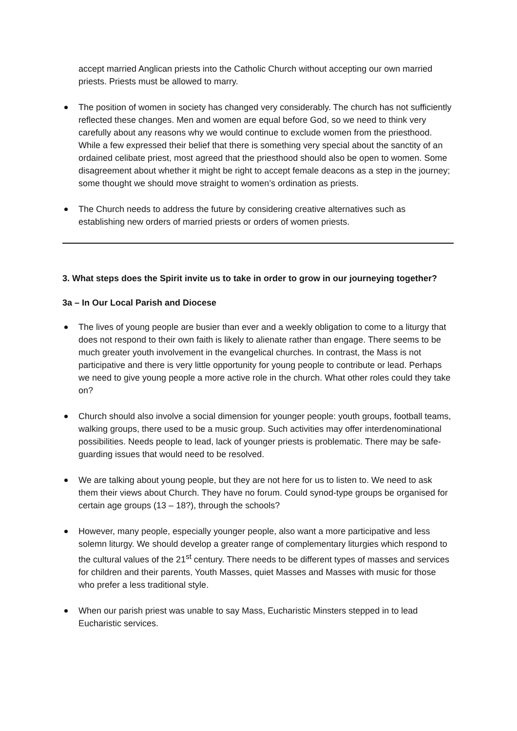accept married Anglican priests into the Catholic Church without accepting our own married priests. Priests must be allowed to marry.
The position of women in society has changed very considerably. The church has not sufficiently reflected these changes. Men and women are equal before God, so we need to think very carefully about any reasons why we would continue to exclude women from the priesthood. While a few expressed their belief that there is something very special about the sanctity of an ordained celibate priest, most agreed that the priesthood should also be open to women. Some disagreement about whether it might be right to accept female deacons as a step in the journey; some thought we should move straight to women’s ordination as priests.
The Church needs to address the future by considering creative alternatives such as establishing new orders of married priests or orders of women priests.
3. What steps does the Spirit invite us to take in order to grow in our journeying together?
3a – In Our Local Parish and Diocese
The lives of young people are busier than ever and a weekly obligation to come to a liturgy that does not respond to their own faith is likely to alienate rather than engage. There seems to be much greater youth involvement in the evangelical churches. In contrast, the Mass is not participative and there is very little opportunity for young people to contribute or lead. Perhaps we need to give young people a more active role in the church. What other roles could they take on?
Church should also involve a social dimension for younger people: youth groups, football teams, walking groups, there used to be a music group. Such activities may offer interdenominational possibilities. Needs people to lead, lack of younger priests is problematic. There may be safe-guarding issues that would need to be resolved.
We are talking about young people, but they are not here for us to listen to. We need to ask them their views about Church. They have no forum. Could synod-type groups be organised for certain age groups (13 – 18?), through the schools?
However, many people, especially younger people, also want a more participative and less solemn liturgy. We should develop a greater range of complementary liturgies which respond to the cultural values of the 21<sup>st</sup> century. There needs to be different types of masses and services for children and their parents, Youth Masses, quiet Masses and Masses with music for those who prefer a less traditional style.
When our parish priest was unable to say Mass, Eucharistic Minsters stepped in to lead Eucharistic services.